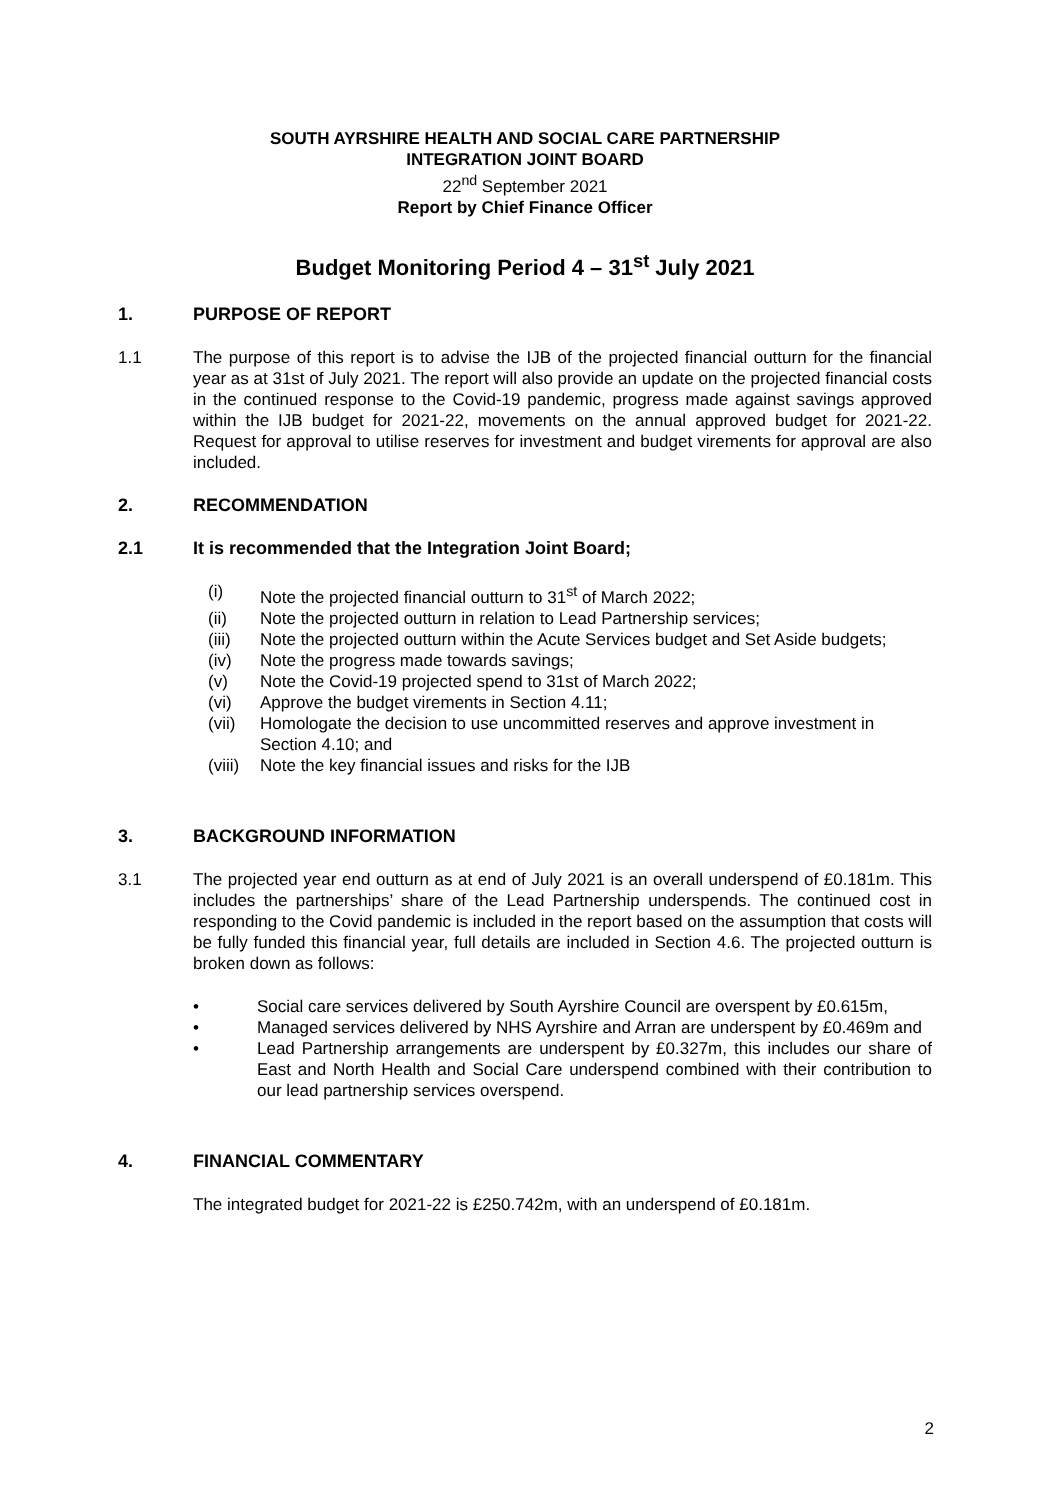SOUTH AYRSHIRE HEALTH AND SOCIAL CARE PARTNERSHIP
INTEGRATION JOINT BOARD
22<sup>nd</sup> September 2021
Report by Chief Finance Officer
Budget Monitoring Period 4 – 31<sup>st</sup> July 2021
1. PURPOSE OF REPORT
1.1 The purpose of this report is to advise the IJB of the projected financial outturn for the financial year as at 31st of July 2021. The report will also provide an update on the projected financial costs in the continued response to the Covid-19 pandemic, progress made against savings approved within the IJB budget for 2021-22, movements on the annual approved budget for 2021-22. Request for approval to utilise reserves for investment and budget virements for approval are also included.
2. RECOMMENDATION
2.1 It is recommended that the Integration Joint Board;
(i) Note the projected financial outturn to 31<sup>st</sup> of March 2022;
(ii) Note the projected outturn in relation to Lead Partnership services;
(iii) Note the projected outturn within the Acute Services budget and Set Aside budgets;
(iv) Note the progress made towards savings;
(v) Note the Covid-19 projected spend to 31st of March 2022;
(vi) Approve the budget virements in Section 4.11;
(vii) Homologate the decision to use uncommitted reserves and approve investment in Section 4.10; and
(viii) Note the key financial issues and risks for the IJB
3. BACKGROUND INFORMATION
3.1 The projected year end outturn as at end of July 2021 is an overall underspend of £0.181m. This includes the partnerships’ share of the Lead Partnership underspends. The continued cost in responding to the Covid pandemic is included in the report based on the assumption that costs will be fully funded this financial year, full details are included in Section 4.6. The projected outturn is broken down as follows:
• Social care services delivered by South Ayrshire Council are overspent by £0.615m,
• Managed services delivered by NHS Ayrshire and Arran are underspent by £0.469m and
• Lead Partnership arrangements are underspent by £0.327m, this includes our share of East and North Health and Social Care underspend combined with their contribution to our lead partnership services overspend.
4. FINANCIAL COMMENTARY
The integrated budget for 2021-22 is £250.742m, with an underspend of £0.181m.
2